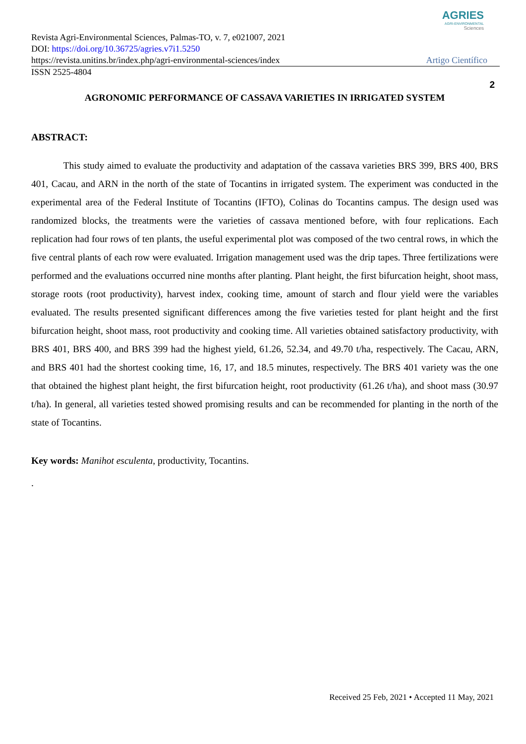AGRIES
AGRI-ENVIRONMENTAL
Sciences
Revista Agri-Environmental Sciences, Palmas-TO, v. 7, e021007, 2021
DOI: https://doi.org/10.36725/agries.v7i1.5250
https://revista.unitins.br/index.php/agri-environmental-sciences/index Artigo Científico
ISSN 2525-4804
2
AGRONOMIC PERFORMANCE OF CASSAVA VARIETIES IN IRRIGATED SYSTEM
ABSTRACT:
This study aimed to evaluate the productivity and adaptation of the cassava varieties BRS 399, BRS 400, BRS 401, Cacau, and ARN in the north of the state of Tocantins in irrigated system. The experiment was conducted in the experimental area of the Federal Institute of Tocantins (IFTO), Colinas do Tocantins campus. The design used was randomized blocks, the treatments were the varieties of cassava mentioned before, with four replications. Each replication had four rows of ten plants, the useful experimental plot was composed of the two central rows, in which the five central plants of each row were evaluated. Irrigation management used was the drip tapes. Three fertilizations were performed and the evaluations occurred nine months after planting. Plant height, the first bifurcation height, shoot mass, storage roots (root productivity), harvest index, cooking time, amount of starch and flour yield were the variables evaluated. The results presented significant differences among the five varieties tested for plant height and the first bifurcation height, shoot mass, root productivity and cooking time. All varieties obtained satisfactory productivity, with BRS 401, BRS 400, and BRS 399 had the highest yield, 61.26, 52.34, and 49.70 t/ha, respectively. The Cacau, ARN, and BRS 401 had the shortest cooking time, 16, 17, and 18.5 minutes, respectively. The BRS 401 variety was the one that obtained the highest plant height, the first bifurcation height, root productivity (61.26 t/ha), and shoot mass (30.97 t/ha). In general, all varieties tested showed promising results and can be recommended for planting in the north of the state of Tocantins.
Key words: Manihot esculenta, productivity, Tocantins.
.
Received 25 Feb, 2021 • Accepted 11 May, 2021